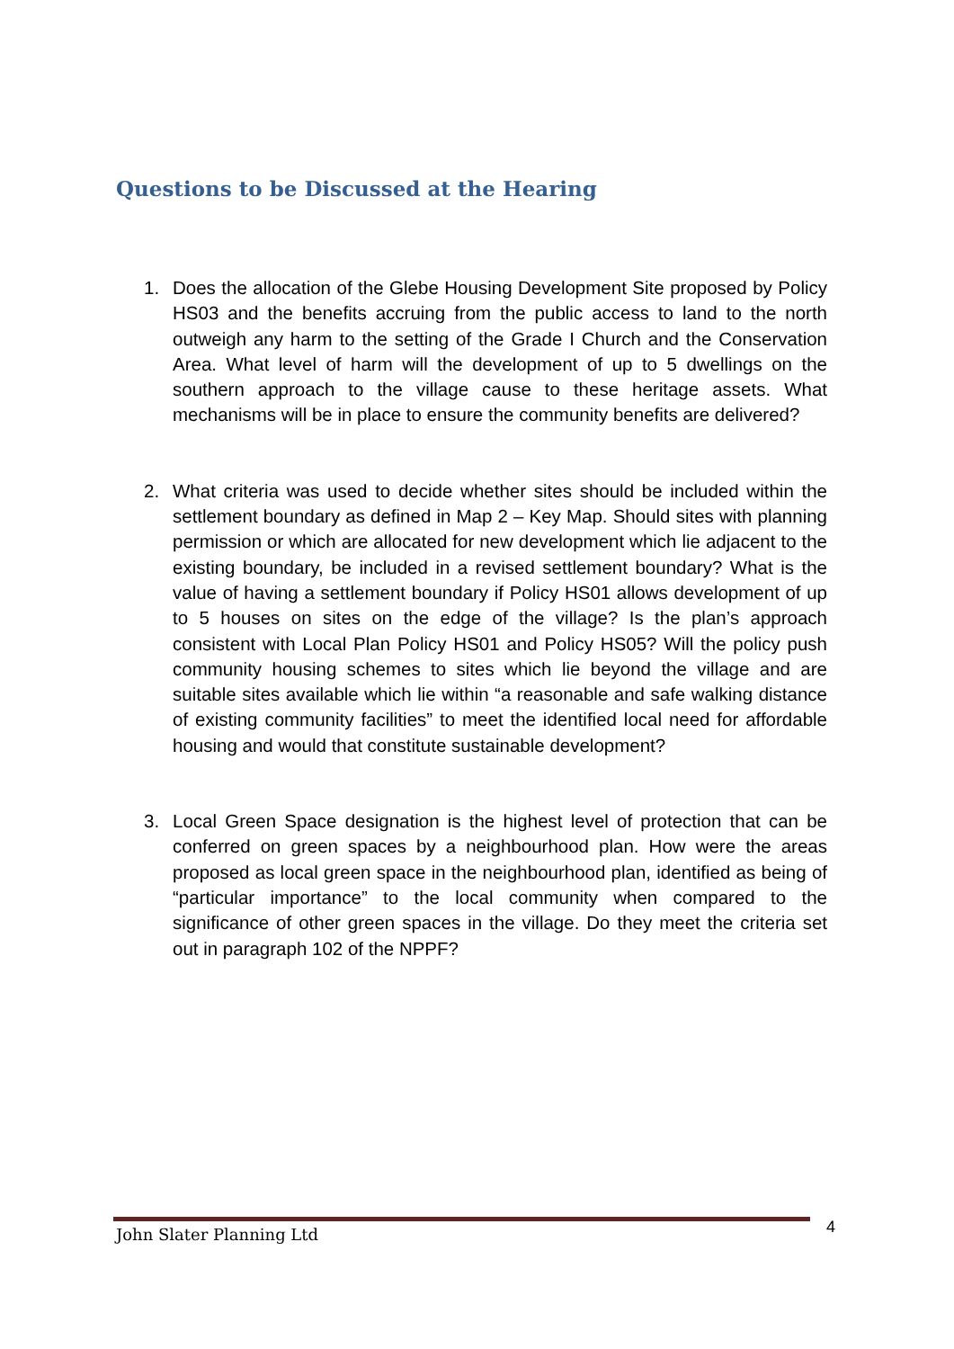Questions to be Discussed at the Hearing
1. Does the allocation of the Glebe Housing Development Site proposed by Policy HS03 and the benefits accruing from the public access to land to the north outweigh any harm to the setting of the Grade I Church and the Conservation Area. What level of harm will the development of up to 5 dwellings on the southern approach to the village cause to these heritage assets. What mechanisms will be in place to ensure the community benefits are delivered?
2. What criteria was used to decide whether sites should be included within the settlement boundary as defined in Map 2 – Key Map. Should sites with planning permission or which are allocated for new development which lie adjacent to the existing boundary, be included in a revised settlement boundary? What is the value of having a settlement boundary if Policy HS01 allows development of up to 5 houses on sites on the edge of the village? Is the plan’s approach consistent with Local Plan Policy HS01 and Policy HS05? Will the policy push community housing schemes to sites which lie beyond the village and are suitable sites available which lie within “a reasonable and safe walking distance of existing community facilities” to meet the identified local need for affordable housing and would that constitute sustainable development?
3. Local Green Space designation is the highest level of protection that can be conferred on green spaces by a neighbourhood plan. How were the areas proposed as local green space in the neighbourhood plan, identified as being of “particular importance” to the local community when compared to the significance of other green spaces in the village. Do they meet the criteria set out in paragraph 102 of the NPPF?
John Slater Planning Ltd 4